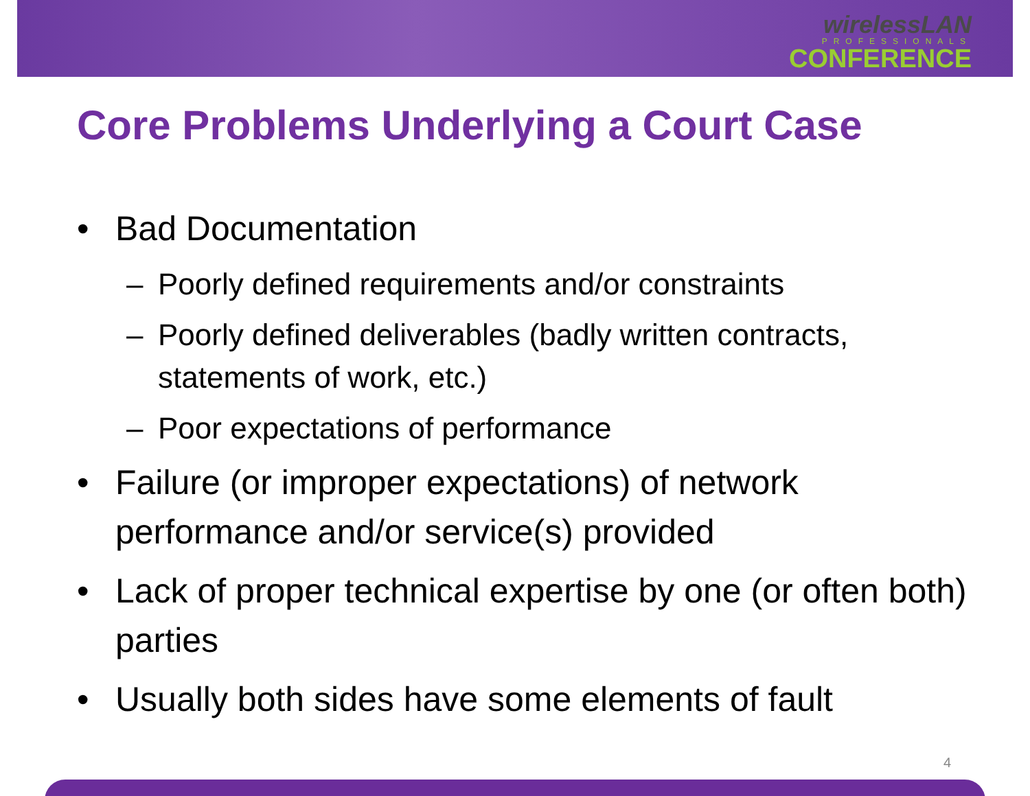wirelessLAN
PROFESSIONALS
CONFERENCE
Core Problems Underlying a Court Case
• Bad Documentation
– Poorly defined requirements and/or constraints
– Poorly defined deliverables (badly written contracts, statements of work, etc.)
– Poor expectations of performance
• Failure (or improper expectations) of network performance and/or service(s) provided
• Lack of proper technical expertise by one (or often both) parties
• Usually both sides have some elements of fault
4